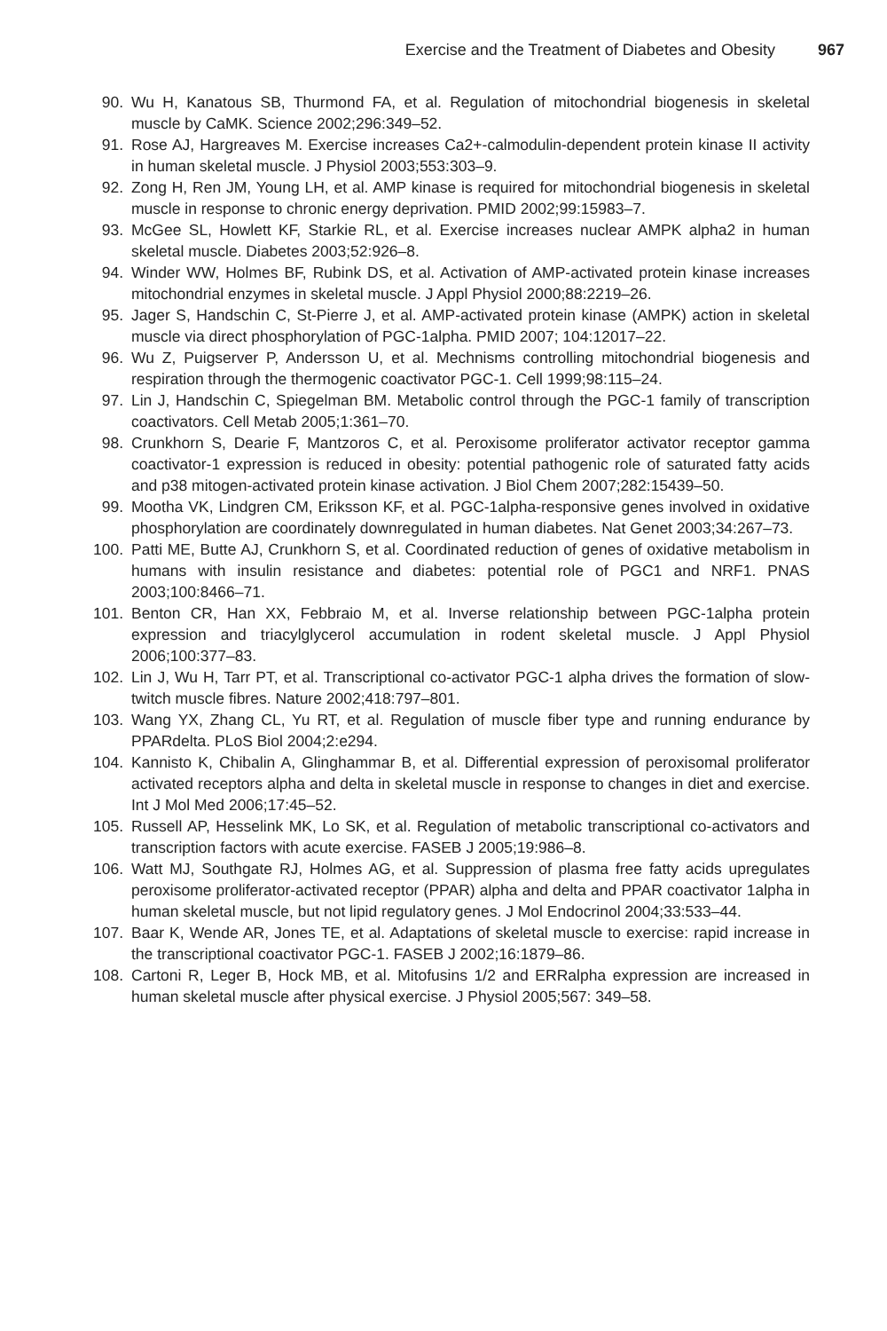Exercise and the Treatment of Diabetes and Obesity 967
90. Wu H, Kanatous SB, Thurmond FA, et al. Regulation of mitochondrial biogenesis in skeletal muscle by CaMK. Science 2002;296:349–52.
91. Rose AJ, Hargreaves M. Exercise increases Ca2+-calmodulin-dependent protein kinase II activity in human skeletal muscle. J Physiol 2003;553:303–9.
92. Zong H, Ren JM, Young LH, et al. AMP kinase is required for mitochondrial biogenesis in skeletal muscle in response to chronic energy deprivation. PMID 2002;99:15983–7.
93. McGee SL, Howlett KF, Starkie RL, et al. Exercise increases nuclear AMPK alpha2 in human skeletal muscle. Diabetes 2003;52:926–8.
94. Winder WW, Holmes BF, Rubink DS, et al. Activation of AMP-activated protein kinase increases mitochondrial enzymes in skeletal muscle. J Appl Physiol 2000;88:2219–26.
95. Jager S, Handschin C, St-Pierre J, et al. AMP-activated protein kinase (AMPK) action in skeletal muscle via direct phosphorylation of PGC-1alpha. PMID 2007; 104:12017–22.
96. Wu Z, Puigserver P, Andersson U, et al. Mechnisms controlling mitochondrial biogenesis and respiration through the thermogenic coactivator PGC-1. Cell 1999;98:115–24.
97. Lin J, Handschin C, Spiegelman BM. Metabolic control through the PGC-1 family of transcription coactivators. Cell Metab 2005;1:361–70.
98. Crunkhorn S, Dearie F, Mantzoros C, et al. Peroxisome proliferator activator receptor gamma coactivator-1 expression is reduced in obesity: potential pathogenic role of saturated fatty acids and p38 mitogen-activated protein kinase activation. J Biol Chem 2007;282:15439–50.
99. Mootha VK, Lindgren CM, Eriksson KF, et al. PGC-1alpha-responsive genes involved in oxidative phosphorylation are coordinately downregulated in human diabetes. Nat Genet 2003;34:267–73.
100. Patti ME, Butte AJ, Crunkhorn S, et al. Coordinated reduction of genes of oxidative metabolism in humans with insulin resistance and diabetes: potential role of PGC1 and NRF1. PNAS 2003;100:8466–71.
101. Benton CR, Han XX, Febbraio M, et al. Inverse relationship between PGC-1alpha protein expression and triacylglycerol accumulation in rodent skeletal muscle. J Appl Physiol 2006;100:377–83.
102. Lin J, Wu H, Tarr PT, et al. Transcriptional co-activator PGC-1 alpha drives the formation of slow-twitch muscle fibres. Nature 2002;418:797–801.
103. Wang YX, Zhang CL, Yu RT, et al. Regulation of muscle fiber type and running endurance by PPARdelta. PLoS Biol 2004;2:e294.
104. Kannisto K, Chibalin A, Glinghammar B, et al. Differential expression of peroxisomal proliferator activated receptors alpha and delta in skeletal muscle in response to changes in diet and exercise. Int J Mol Med 2006;17:45–52.
105. Russell AP, Hesselink MK, Lo SK, et al. Regulation of metabolic transcriptional co-activators and transcription factors with acute exercise. FASEB J 2005;19:986–8.
106. Watt MJ, Southgate RJ, Holmes AG, et al. Suppression of plasma free fatty acids upregulates peroxisome proliferator-activated receptor (PPAR) alpha and delta and PPAR coactivator 1alpha in human skeletal muscle, but not lipid regulatory genes. J Mol Endocrinol 2004;33:533–44.
107. Baar K, Wende AR, Jones TE, et al. Adaptations of skeletal muscle to exercise: rapid increase in the transcriptional coactivator PGC-1. FASEB J 2002;16:1879–86.
108. Cartoni R, Leger B, Hock MB, et al. Mitofusins 1/2 and ERRalpha expression are increased in human skeletal muscle after physical exercise. J Physiol 2005;567: 349–58.